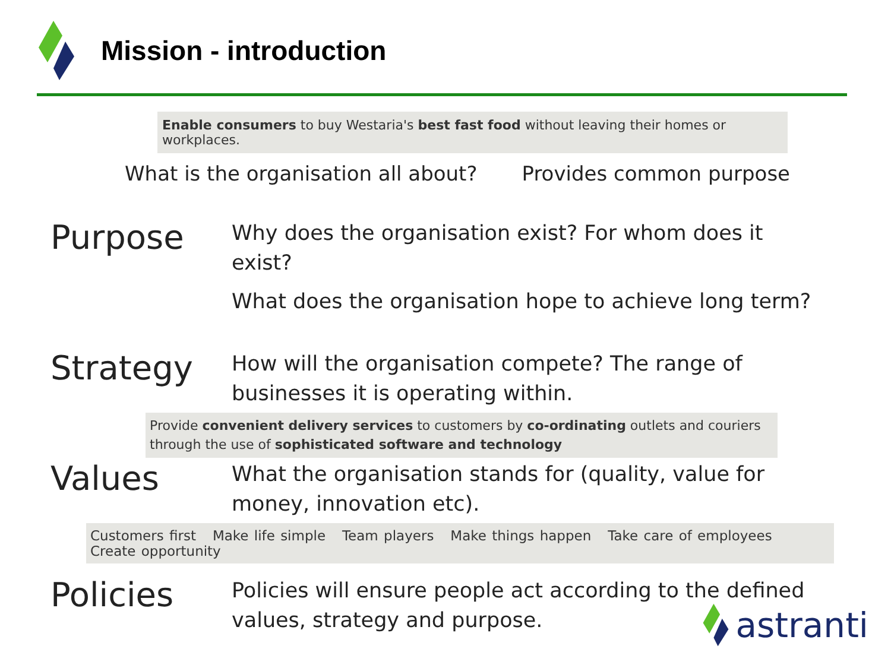Mission - introduction
Enable consumers to buy Westaria's best fast food without leaving their homes or workplaces.
What is the organisation all about? Provides common purpose
Purpose
Why does the organisation exist? For whom does it exist?
What does the organisation hope to achieve long term?
Strategy
How will the organisation compete? The range of businesses it is operating within.
Provide convenient delivery services to customers by co-ordinating outlets and couriers through the use of sophisticated software and technology
Values
What the organisation stands for (quality, value for money, innovation etc).
Customers first Make life simple Team players Make things happen Take care of employees Create opportunity
Policies
Policies will ensure people act according to the defined values, strategy and purpose.
astranti